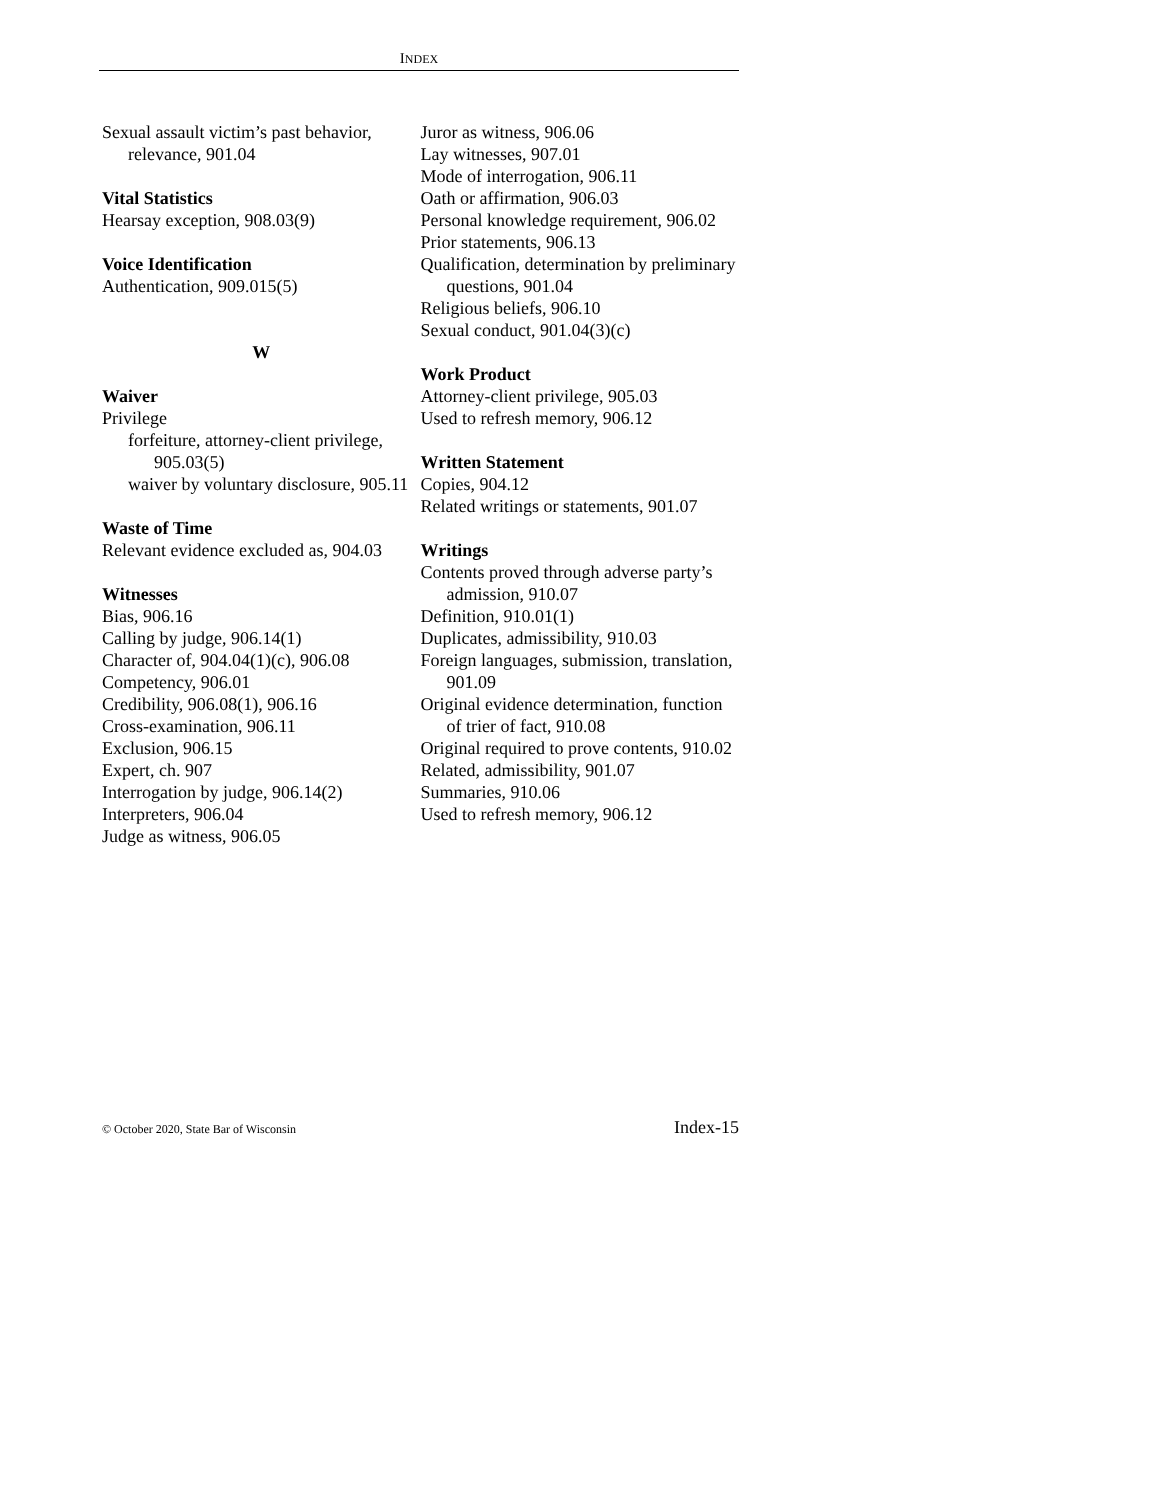INDEX
Sexual assault victim’s past behavior, relevance, 901.04
Vital Statistics
Hearsay exception, 908.03(9)
Voice Identification
Authentication, 909.015(5)
W
Waiver
Privilege
forfeiture, attorney-client privilege, 905.03(5)
waiver by voluntary disclosure, 905.11
Waste of Time
Relevant evidence excluded as, 904.03
Witnesses
Bias, 906.16
Calling by judge, 906.14(1)
Character of, 904.04(1)(c), 906.08
Competency, 906.01
Credibility, 906.08(1), 906.16
Cross-examination, 906.11
Exclusion, 906.15
Expert, ch. 907
Interrogation by judge, 906.14(2)
Interpreters, 906.04
Judge as witness, 906.05
Juror as witness, 906.06
Lay witnesses, 907.01
Mode of interrogation, 906.11
Oath or affirmation, 906.03
Personal knowledge requirement, 906.02
Prior statements, 906.13
Qualification, determination by preliminary questions, 901.04
Religious beliefs, 906.10
Sexual conduct, 901.04(3)(c)
Work Product
Attorney-client privilege, 905.03
Used to refresh memory, 906.12
Written Statement
Copies, 904.12
Related writings or statements, 901.07
Writings
Contents proved through adverse party’s admission, 910.07
Definition, 910.01(1)
Duplicates, admissibility, 910.03
Foreign languages, submission, translation, 901.09
Original evidence determination, function of trier of fact, 910.08
Original required to prove contents, 910.02
Related, admissibility, 901.07
Summaries, 910.06
Used to refresh memory, 906.12
© October 2020, State Bar of Wisconsin Index-15